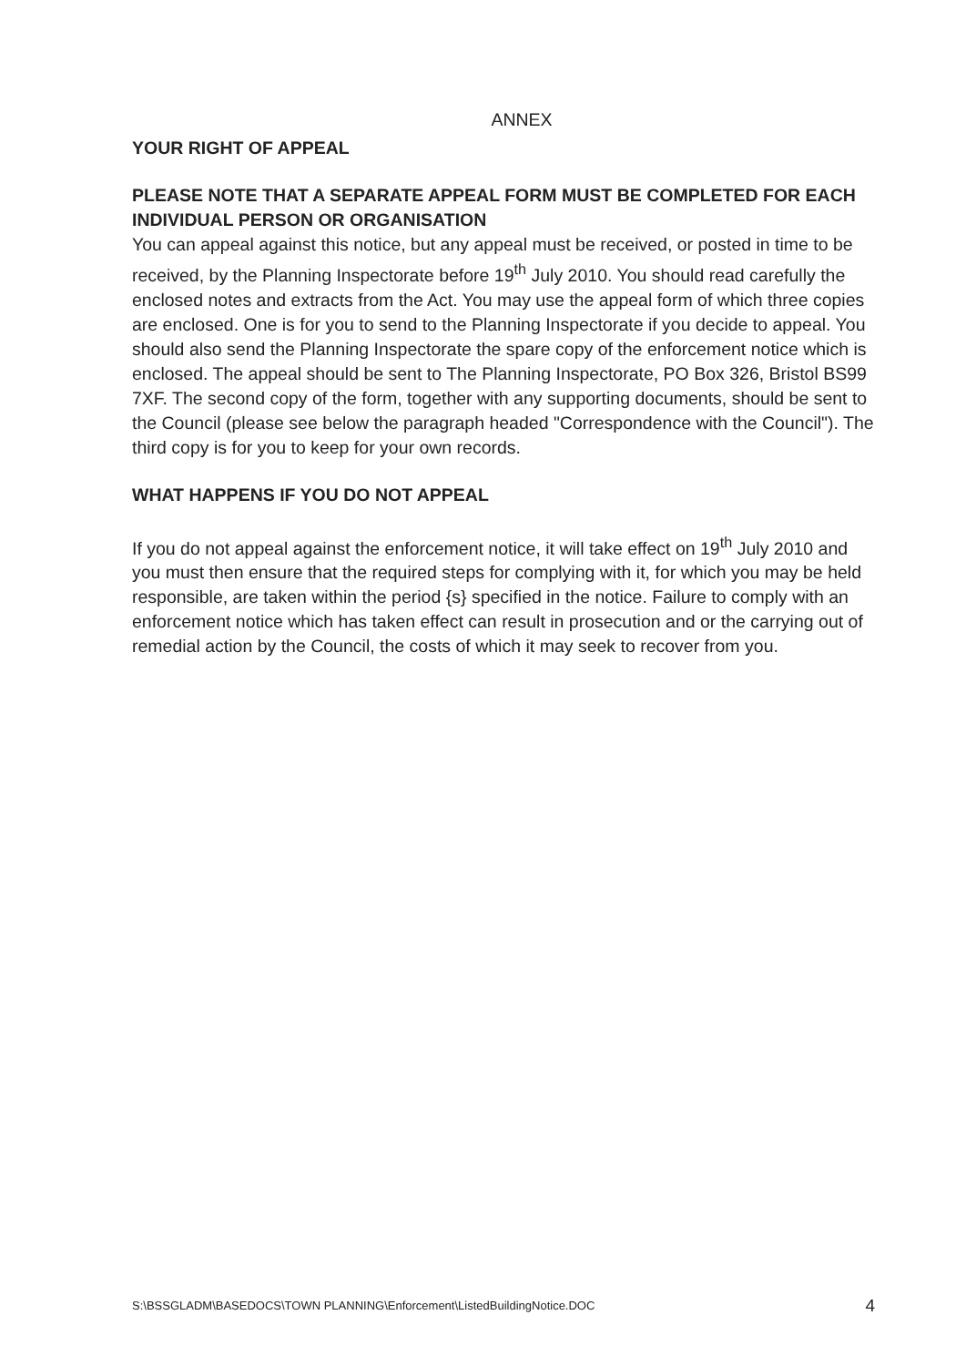ANNEX
YOUR RIGHT OF APPEAL
PLEASE NOTE THAT A SEPARATE APPEAL FORM MUST BE COMPLETED FOR EACH INDIVIDUAL PERSON OR ORGANISATION
You can appeal against this notice, but any appeal must be received, or posted in time to be received, by the Planning Inspectorate before 19<sup>th</sup> July 2010. You should read carefully the enclosed notes and extracts from the Act. You may use the appeal form of which three copies are enclosed. One is for you to send to the Planning Inspectorate if you decide to appeal. You should also send the Planning Inspectorate the spare copy of the enforcement notice which is enclosed. The appeal should be sent to The Planning Inspectorate, PO Box 326, Bristol BS99 7XF. The second copy of the form, together with any supporting documents, should be sent to the Council (please see below the paragraph headed "Correspondence with the Council"). The third copy is for you to keep for your own records.
WHAT HAPPENS IF YOU DO NOT APPEAL
If you do not appeal against the enforcement notice, it will take effect on 19<sup>th</sup> July 2010 and you must then ensure that the required steps for complying with it, for which you may be held responsible, are taken within the period {s} specified in the notice. Failure to comply with an enforcement notice which has taken effect can result in prosecution and or the carrying out of remedial action by the Council, the costs of which it may seek to recover from you.
S:\BSSGLADM\BASEDOCS\TOWN PLANNING\Enforcement\ListedBuildingNotice.DOC 4